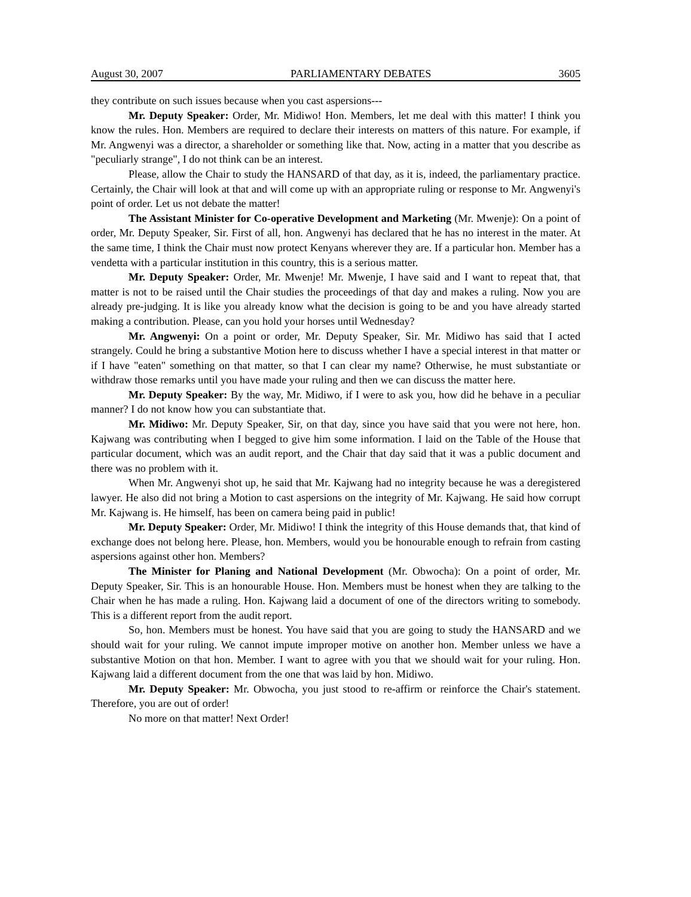August 30, 2007 PARLIAMENTARY DEBATES 3605
they contribute on such issues because when you cast aspersions---
Mr. Deputy Speaker: Order, Mr. Midiwo! Hon. Members, let me deal with this matter! I think you know the rules. Hon. Members are required to declare their interests on matters of this nature. For example, if Mr. Angwenyi was a director, a shareholder or something like that. Now, acting in a matter that you describe as "peculiarly strange", I do not think can be an interest.
Please, allow the Chair to study the HANSARD of that day, as it is, indeed, the parliamentary practice. Certainly, the Chair will look at that and will come up with an appropriate ruling or response to Mr. Angwenyi's point of order. Let us not debate the matter!
The Assistant Minister for Co-operative Development and Marketing (Mr. Mwenje): On a point of order, Mr. Deputy Speaker, Sir. First of all, hon. Angwenyi has declared that he has no interest in the mater. At the same time, I think the Chair must now protect Kenyans wherever they are. If a particular hon. Member has a vendetta with a particular institution in this country, this is a serious matter.
Mr. Deputy Speaker: Order, Mr. Mwenje! Mr. Mwenje, I have said and I want to repeat that, that matter is not to be raised until the Chair studies the proceedings of that day and makes a ruling. Now you are already pre-judging. It is like you already know what the decision is going to be and you have already started making a contribution. Please, can you hold your horses until Wednesday?
Mr. Angwenyi: On a point or order, Mr. Deputy Speaker, Sir. Mr. Midiwo has said that I acted strangely. Could he bring a substantive Motion here to discuss whether I have a special interest in that matter or if I have "eaten" something on that matter, so that I can clear my name? Otherwise, he must substantiate or withdraw those remarks until you have made your ruling and then we can discuss the matter here.
Mr. Deputy Speaker: By the way, Mr. Midiwo, if I were to ask you, how did he behave in a peculiar manner? I do not know how you can substantiate that.
Mr. Midiwo: Mr. Deputy Speaker, Sir, on that day, since you have said that you were not here, hon. Kajwang was contributing when I begged to give him some information. I laid on the Table of the House that particular document, which was an audit report, and the Chair that day said that it was a public document and there was no problem with it.
When Mr. Angwenyi shot up, he said that Mr. Kajwang had no integrity because he was a deregistered lawyer. He also did not bring a Motion to cast aspersions on the integrity of Mr. Kajwang. He said how corrupt Mr. Kajwang is. He himself, has been on camera being paid in public!
Mr. Deputy Speaker: Order, Mr. Midiwo! I think the integrity of this House demands that, that kind of exchange does not belong here. Please, hon. Members, would you be honourable enough to refrain from casting aspersions against other hon. Members?
The Minister for Planing and National Development (Mr. Obwocha): On a point of order, Mr. Deputy Speaker, Sir. This is an honourable House. Hon. Members must be honest when they are talking to the Chair when he has made a ruling. Hon. Kajwang laid a document of one of the directors writing to somebody. This is a different report from the audit report.
So, hon. Members must be honest. You have said that you are going to study the HANSARD and we should wait for your ruling. We cannot impute improper motive on another hon. Member unless we have a substantive Motion on that hon. Member. I want to agree with you that we should wait for your ruling. Hon. Kajwang laid a different document from the one that was laid by hon. Midiwo.
Mr. Deputy Speaker: Mr. Obwocha, you just stood to re-affirm or reinforce the Chair's statement. Therefore, you are out of order!
No more on that matter! Next Order!